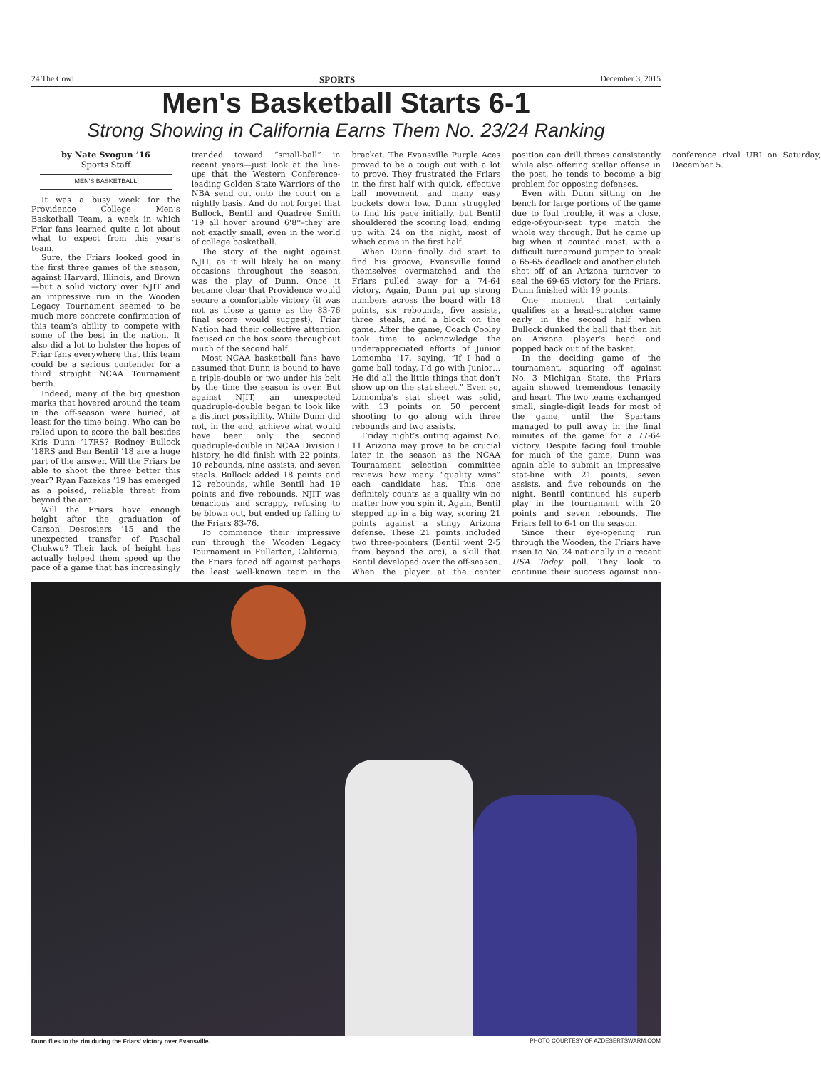24 The Cowl SPORTS December 3, 2015
Men's Basketball Starts 6-1
Strong Showing in California Earns Them No. 23/24 Ranking
by Nate Svogun ’16
Sports Staff
MEN'S BASKETBALL
It was a busy week for the Providence College Men’s Basketball Team, a week in which Friar fans learned quite a lot about what to expect from this year’s team.
Sure, the Friars looked good in the first three games of the season, against Harvard, Illinois, and Brown—but a solid victory over NJIT and an impressive run in the Wooden Legacy Tournament seemed to be much more concrete confirmation of this team’s ability to compete with some of the best in the nation. It also did a lot to bolster the hopes of Friar fans everywhere that this team could be a serious contender for a third straight NCAA Tournament berth.
Indeed, many of the big question marks that hovered around the team in the off-season were buried, at least for the time being. Who can be relied upon to score the ball besides Kris Dunn ‘17RS? Rodney Bullock ’18RS and Ben Bentil ’18 are a huge part of the answer. Will the Friars be able to shoot the three better this year? Ryan Fazekas ’19 has emerged as a poised, reliable threat from beyond the arc.
Will the Friars have enough height after the graduation of Carson Desrosiers ’15 and the unexpected transfer of Paschal Chukwu? Their lack of height has actually helped them speed up the pace of a game that has increasingly trended toward “small-ball” in recent years—just look at the line-ups that the Western Conference-leading Golden State Warriors of the NBA send out onto the court on a nightly basis. And do not forget that Bullock, Bentil and Quadree Smith ’19 all hover around 6'8''–they are not exactly small, even in the world of college basketball.
The story of the night against NJIT, as it will likely be on many occasions throughout the season, was the play of Dunn. Once it became clear that Providence would secure a comfortable victory (it was not as close a game as the 83-76 final score would suggest), Friar Nation had their collective attention focused on the box score throughout much of the second half.
Most NCAA basketball fans have assumed that Dunn is bound to have a triple-double or two under his belt by the time the season is over. But against NJIT, an unexpected quadruple-double began to look like a distinct possibility. While Dunn did not, in the end, achieve what would have been only the second quadruple-double in NCAA Division I history, he did finish with 22 points, 10 rebounds, nine assists, and seven steals. Bullock added 18 points and 12 rebounds, while Bentil had 19 points and five rebounds. NJIT was tenacious and scrappy, refusing to be blown out, but ended up falling to the Friars 83-76.
To commence their impressive run through the Wooden Legacy Tournament in Fullerton, California, the Friars faced off against perhaps the least well-known team in the bracket. The Evansville Purple Aces proved to be a tough out with a lot to prove. They frustrated the Friars in the first half with quick, effective ball movement and many easy buckets down low. Dunn struggled to find his pace initially, but Bentil shouldered the scoring load, ending up with 24 on the night, most of which came in the first half.
When Dunn finally did start to find his groove, Evansville found themselves overmatched and the Friars pulled away for a 74-64 victory. Again, Dunn put up strong numbers across the board with 18 points, six rebounds, five assists, three steals, and a block on the game. After the game, Coach Cooley took time to acknowledge the underappreciated efforts of Junior Lomomba ’17, saying, “If I had a game ball today, I’d go with Junior…He did all the little things that don’t show up on the stat sheet.” Even so, Lomomba’s stat sheet was solid, with 13 points on 50 percent shooting to go along with three rebounds and two assists.
Friday night’s outing against No. 11 Arizona may prove to be crucial later in the season as the NCAA Tournament selection committee reviews how many “quality wins” each candidate has. This one definitely counts as a quality win no matter how you spin it. Again, Bentil stepped up in a big way, scoring 21 points against a stingy Arizona defense. These 21 points included two three-pointers (Bentil went 2-5 from beyond the arc), a skill that Bentil developed over the off-season. When the player at the center position can drill threes consistently while also offering stellar offense in the post, he tends to become a big problem for opposing defenses.
Even with Dunn sitting on the bench for large portions of the game due to foul trouble, it was a close, edge-of-your-seat type match the whole way through. But he came up big when it counted most, with a difficult turnaround jumper to break a 65-65 deadlock and another clutch shot off of an Arizona turnover to seal the 69-65 victory for the Friars. Dunn finished with 19 points.
One moment that certainly qualifies as a head-scratcher came early in the second half when Bullock dunked the ball that then hit an Arizona player’s head and popped back out of the basket.
In the deciding game of the tournament, squaring off against No. 3 Michigan State, the Friars again showed tremendous tenacity and heart. The two teams exchanged small, single-digit leads for most of the game, until the Spartans managed to pull away in the final minutes of the game for a 77-64 victory. Despite facing foul trouble for much of the game, Dunn was again able to submit an impressive stat-line with 21 points, seven assists, and five rebounds on the night. Bentil continued his superb play in the tournament with 20 points and seven rebounds. The Friars fell to 6-1 on the season.
Since their eye-opening run through the Wooden, the Friars have risen to No. 24 nationally in a recent USA Today poll. They look to continue their success against non-conference rival URI on Saturday, December 5.
Dunn flies to the rim during the Friars' victory over Evansville. PHOTO COURTESY OF AZDESERTSWARM.COM